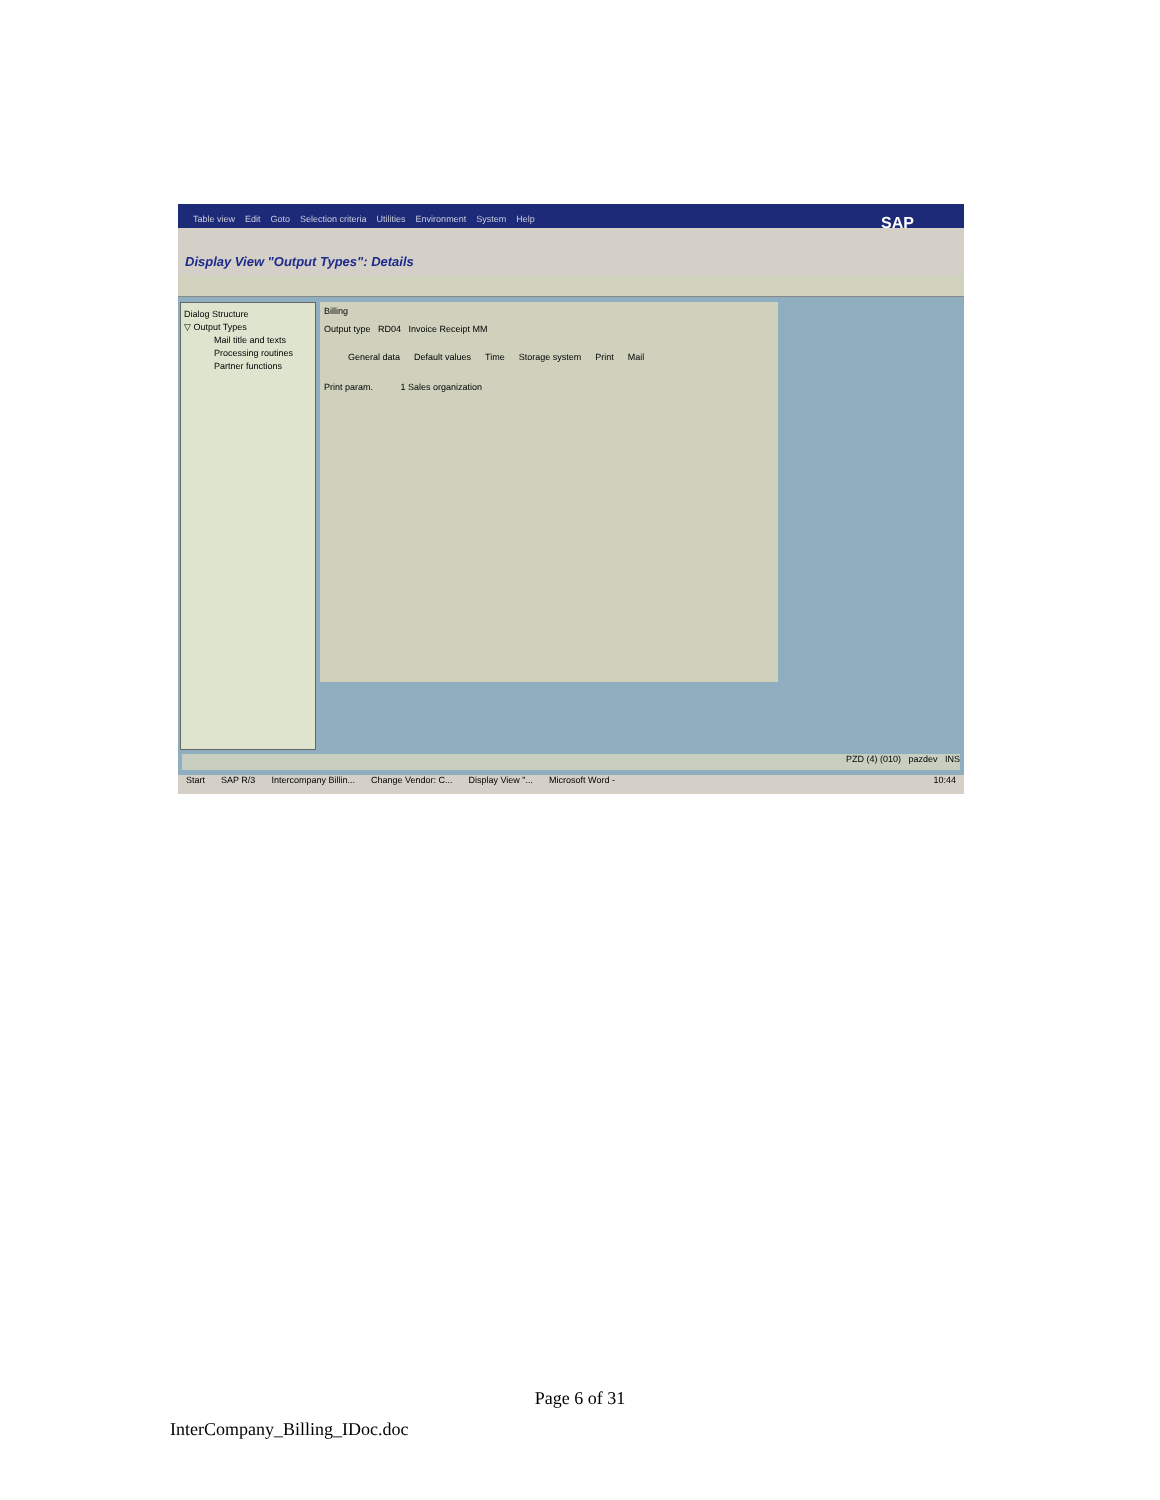Table view Edit Goto Selection criteria Utilities Environment System Help SAP
Display View "Output Types": Details
Dialog Structure
▽ Output Types
Mail title and texts
Processing routines
Partner functions
Billing
Output type RD04 Invoice Receipt MM
General data Default values Time Storage system Print Mail
Print param. 1 Sales organization
PZD (4) (010) pazdev INS
Start SAP R/3 Intercompany Billin... Change Vendor: C... Display View "... Microsoft Word - 10:44
Page 6 of 31
InterCompany_Billing_IDoc.doc